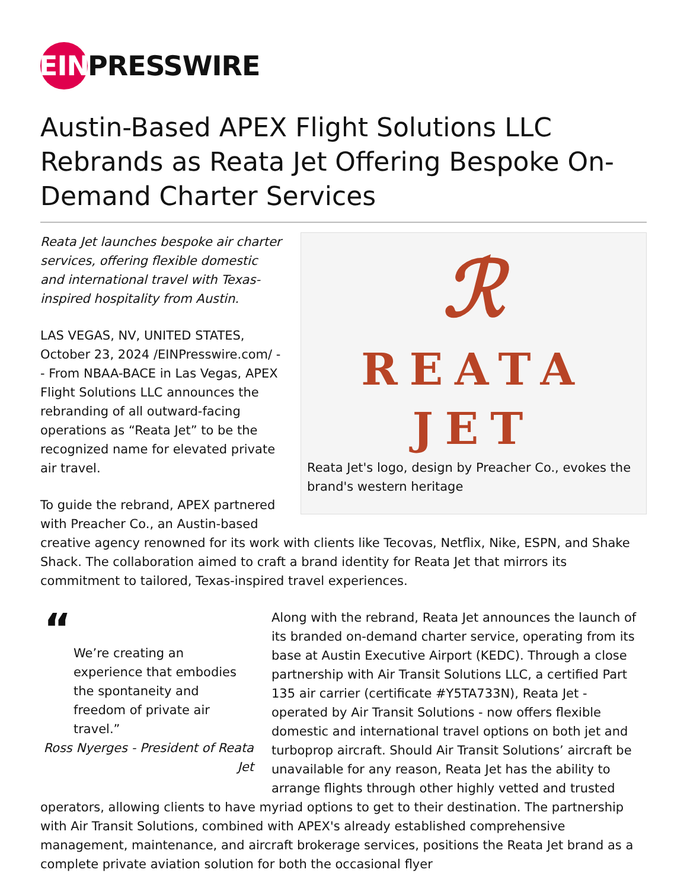EIN PRESSWIRE
Austin-Based APEX Flight Solutions LLC Rebrands as Reata Jet Offering Bespoke On-Demand Charter Services
ℛ
REATA
JET
Reata Jet's logo, design by Preacher Co., evokes the brand's western heritage
Reata Jet launches bespoke air charter services, offering flexible domestic and international travel with Texas-inspired hospitality from Austin.
LAS VEGAS, NV, UNITED STATES, October 23, 2024 /EINPresswire.com/ -- From NBAA-BACE in Las Vegas, APEX Flight Solutions LLC announces the rebranding of all outward-facing operations as “Reata Jet” to be the recognized name for elevated private air travel.
To guide the rebrand, APEX partnered with Preacher Co., an Austin-based creative agency renowned for its work with clients like Tecovas, Netflix, Nike, ESPN, and Shake Shack. The collaboration aimed to craft a brand identity for Reata Jet that mirrors its commitment to tailored, Texas-inspired travel experiences.
“
We’re creating an experience that embodies the spontaneity and freedom of private air travel.”
Ross Nyerges - President of Reata Jet
Along with the rebrand, Reata Jet announces the launch of its branded on-demand charter service, operating from its base at Austin Executive Airport (KEDC). Through a close partnership with Air Transit Solutions LLC, a certified Part 135 air carrier (certificate #Y5TA733N), Reata Jet - operated by Air Transit Solutions - now offers flexible domestic and international travel options on both jet and turboprop aircraft. Should Air Transit Solutions’ aircraft be unavailable for any reason, Reata Jet has the ability to arrange flights through other highly vetted and trusted operators, allowing clients to have myriad options to get to their destination. The partnership with Air Transit Solutions, combined with APEX's already established comprehensive management, maintenance, and aircraft brokerage services, positions the Reata Jet brand as a complete private aviation solution for both the occasional flyer